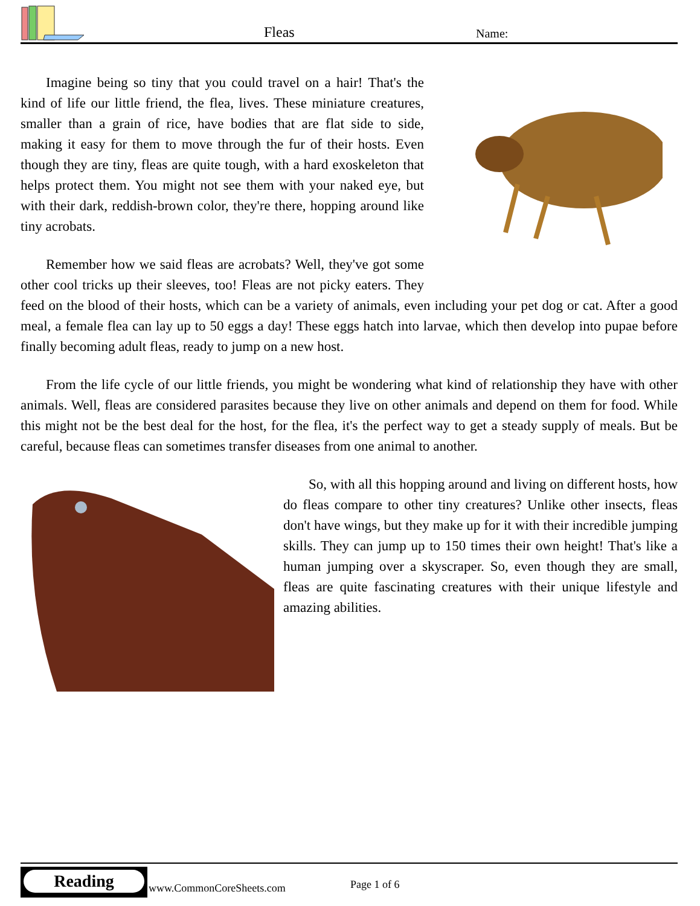Fleas Name:
Imagine being so tiny that you could travel on a hair! That's the kind of life our little friend, the flea, lives. These miniature creatures, smaller than a grain of rice, have bodies that are flat side to side, making it easy for them to move through the fur of their hosts. Even though they are tiny, fleas are quite tough, with a hard exoskeleton that helps protect them. You might not see them with your naked eye, but with their dark, reddish-brown color, they're there, hopping around like tiny acrobats.
Remember how we said fleas are acrobats? Well, they've got some other cool tricks up their sleeves, too! Fleas are not picky eaters. They feed on the blood of their hosts, which can be a variety of animals, even including your pet dog or cat. After a good meal, a female flea can lay up to 50 eggs a day! These eggs hatch into larvae, which then develop into pupae before finally becoming adult fleas, ready to jump on a new host.
From the life cycle of our little friends, you might be wondering what kind of relationship they have with other animals. Well, fleas are considered parasites because they live on other animals and depend on them for food. While this might not be the best deal for the host, for the flea, it's the perfect way to get a steady supply of meals. But be careful, because fleas can sometimes transfer diseases from one animal to another.
So, with all this hopping around and living on different hosts, how do fleas compare to other tiny creatures? Unlike other insects, fleas don't have wings, but they make up for it with their incredible jumping skills. They can jump up to 150 times their own height! That's like a human jumping over a skyscraper. So, even though they are small, fleas are quite fascinating creatures with their unique lifestyle and amazing abilities.
Reading
www.CommonCoreSheets.com Page 1 of 6